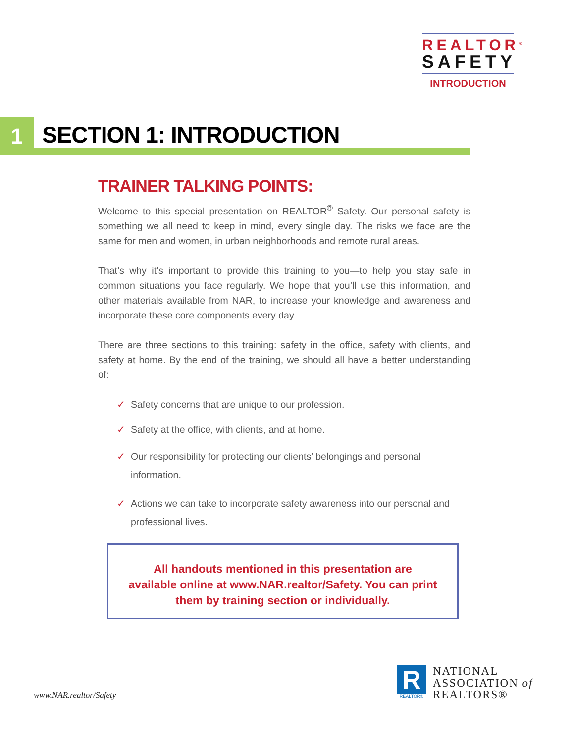REALTOR<sup>®</sup>
SAFETY
INTRODUCTION
1 SECTION 1: INTRODUCTION
TRAINER TALKING POINTS:
Welcome to this special presentation on REALTOR<sup>®</sup> Safety. Our personal safety is something we all need to keep in mind, every single day. The risks we face are the same for men and women, in urban neighborhoods and remote rural areas.
That’s why it’s important to provide this training to you—to help you stay safe in common situations you face regularly. We hope that you’ll use this information, and other materials available from NAR, to increase your knowledge and awareness and incorporate these core components every day.
There are three sections to this training: safety in the office, safety with clients, and safety at home. By the end of the training, we should all have a better understanding of:
✓ Safety concerns that are unique to our profession.
✓ Safety at the office, with clients, and at home.
✓ Our responsibility for protecting our clients’ belongings and personal information.
✓ Actions we can take to incorporate safety awareness into our personal and professional lives.
All handouts mentioned in this presentation are available online at www.NAR.realtor/Safety. You can print them by training section or individually.
www.NAR.realtor/Safety
R
REALTOR®
NATIONAL
ASSOCIATION of
REALTORS®